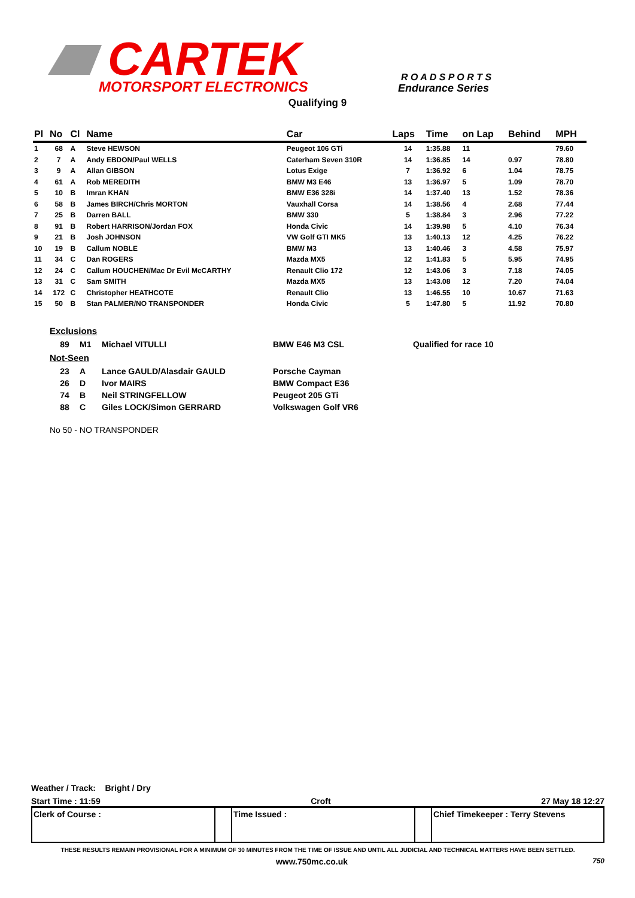CARTEK
MOTORSPORT ELECTRONICS
R O A D S P O R T S
Endurance Series
Qualifying 9
| Pl | No | Cl | Name | Car | Laps | Time | on Lap | Behind | MPH |
| --- | --- | --- | --- | --- | --- | --- | --- | --- | --- |
| 1 | 68 | A | Steve HEWSON | Peugeot 106 GTi | 14 | 1:35.88 | 11 | | 79.60 |
| 2 | 7 | A | Andy EBDON/Paul WELLS | Caterham Seven 310R | 14 | 1:36.85 | 14 | 0.97 | 78.80 |
| 3 | 9 | A | Allan GIBSON | Lotus Exige | 7 | 1:36.92 | 6 | 1.04 | 78.75 |
| 4 | 61 | A | Rob MEREDITH | BMW M3 E46 | 13 | 1:36.97 | 5 | 1.09 | 78.70 |
| 5 | 10 | B | Imran KHAN | BMW E36 328i | 14 | 1:37.40 | 13 | 1.52 | 78.36 |
| 6 | 58 | B | James BIRCH/Chris MORTON | Vauxhall Corsa | 14 | 1:38.56 | 4 | 2.68 | 77.44 |
| 7 | 25 | B | Darren BALL | BMW 330 | 5 | 1:38.84 | 3 | 2.96 | 77.22 |
| 8 | 91 | B | Robert HARRISON/Jordan FOX | Honda Civic | 14 | 1:39.98 | 5 | 4.10 | 76.34 |
| 9 | 21 | B | Josh JOHNSON | VW Golf GTI MK5 | 13 | 1:40.13 | 12 | 4.25 | 76.22 |
| 10 | 19 | B | Callum NOBLE | BMW M3 | 13 | 1:40.46 | 3 | 4.58 | 75.97 |
| 11 | 34 | C | Dan ROGERS | Mazda MX5 | 12 | 1:41.83 | 5 | 5.95 | 74.95 |
| 12 | 24 | C | Callum HOUCHEN/Mac Dr Evil McCARTHY | Renault Clio 172 | 12 | 1:43.06 | 3 | 7.18 | 74.05 |
| 13 | 31 | C | Sam SMITH | Mazda MX5 | 13 | 1:43.08 | 12 | 7.20 | 74.04 |
| 14 | 172 | C | Christopher HEATHCOTE | Renault Clio | 13 | 1:46.55 | 10 | 10.67 | 71.63 |
| 15 | 50 | B | Stan PALMER/NO TRANSPONDER | Honda Civic | 5 | 1:47.80 | 5 | 11.92 | 70.80 |
Exclusions
| 89 | M1 | Michael VITULLI | BMW E46 M3 CSL | Qualified for race 10 |
Not-Seen
| 23 | A | Lance GAULD/Alasdair GAULD | Porsche Cayman |
| 26 | D | Ivor MAIRS | BMW Compact E36 |
| 74 | B | Neil STRINGFELLOW | Peugeot 205 GTi |
| 88 | C | Giles LOCK/Simon GERRARD | Volkswagen Golf VR6 |
No 50 - NO TRANSPONDER
Weather / Track: Bright / Dry
Start Time : 11:59 Croft 27 May 18 12:27
Clerk of Course : Time Issued : Chief Timekeeper : Terry Stevens
THESE RESULTS REMAIN PROVISIONAL FOR A MINIMUM OF 30 MINUTES FROM THE TIME OF ISSUE AND UNTIL ALL JUDICIAL AND TECHNICAL MATTERS HAVE BEEN SETTLED.
www.750mc.co.uk 750